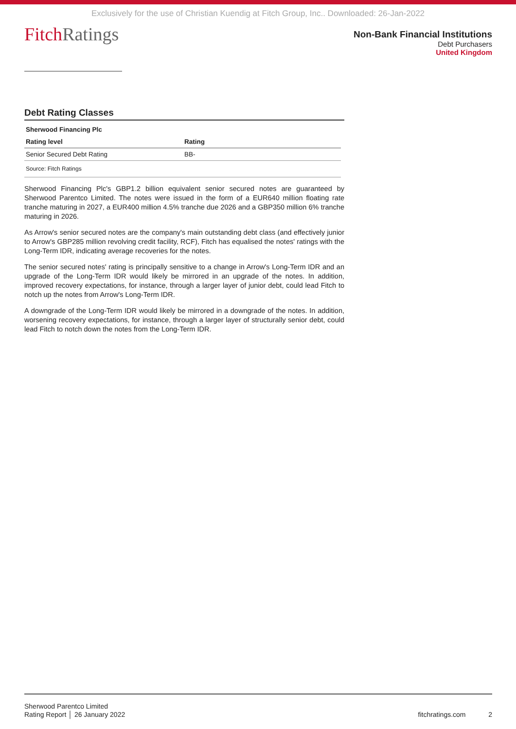Exclusively for the use of Christian Kuendig at Fitch Group, Inc.. Downloaded: 26-Jan-2022
Fitch Ratings
Non-Bank Financial Institutions
Debt Purchasers
United Kingdom
Debt Rating Classes
| Sherwood Financing Plc | |
| --- | --- |
| Rating level | Rating |
| Senior Secured Debt Rating | BB- |
| Source: Fitch Ratings | |
Sherwood Financing Plc's GBP1.2 billion equivalent senior secured notes are guaranteed by Sherwood Parentco Limited. The notes were issued in the form of a EUR640 million floating rate tranche maturing in 2027, a EUR400 million 4.5% tranche due 2026 and a GBP350 million 6% tranche maturing in 2026.
As Arrow's senior secured notes are the company's main outstanding debt class (and effectively junior to Arrow's GBP285 million revolving credit facility, RCF), Fitch has equalised the notes' ratings with the Long-Term IDR, indicating average recoveries for the notes.
The senior secured notes' rating is principally sensitive to a change in Arrow's Long-Term IDR and an upgrade of the Long-Term IDR would likely be mirrored in an upgrade of the notes. In addition, improved recovery expectations, for instance, through a larger layer of junior debt, could lead Fitch to notch up the notes from Arrow's Long-Term IDR.
A downgrade of the Long-Term IDR would likely be mirrored in a downgrade of the notes. In addition, worsening recovery expectations, for instance, through a larger layer of structurally senior debt, could lead Fitch to notch down the notes from the Long-Term IDR.
Sherwood Parentco Limited
Rating Report │ 26 January 2022
fitchratings.com 2